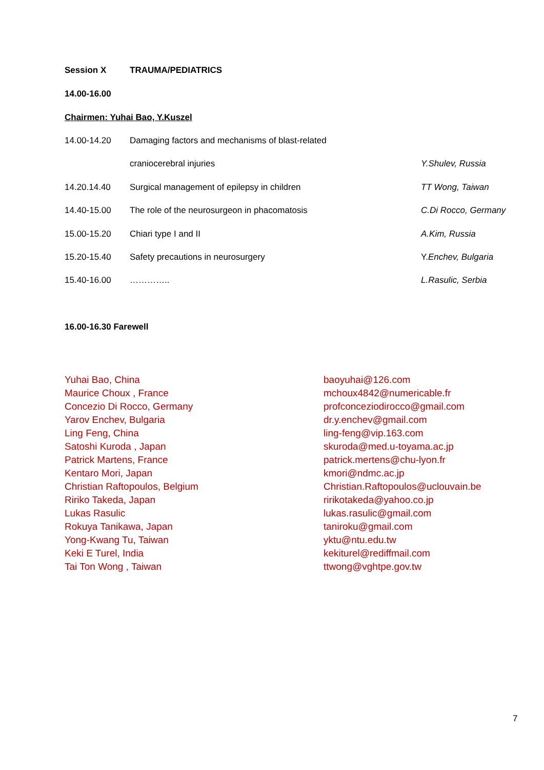Session X TRAUMA/PEDIATRICS
14.00-16.00
Chairmen: Yuhai Bao, Y.Kuszel
| 14.00-14.20 | Damaging factors and mechanisms of blast-related | |
| | craniocerebral injuries | Y.Shulev, Russia |
| 14.20.14.40 | Surgical management of epilepsy in children | TT Wong, Taiwan |
| 14.40-15.00 | The role of the neurosurgeon in phacomatosis | C.Di Rocco, Germany |
| 15.00-15.20 | Chiari type I and II | A.Kim, Russia |
| 15.20-15.40 | Safety precautions in neurosurgery | Y. Enchev, Bulgaria |
| 15.40-16.00 | ………….. | L.Rasulic, Serbia |
16.00-16.30 Farewell
Yuhai Bao, China
Maurice Choux , France
Concezio Di Rocco, Germany
Yarov Enchev, Bulgaria
Ling Feng, China
Satoshi Kuroda , Japan
Patrick Martens, France
Kentaro Mori, Japan
Christian Raftopoulos, Belgium
Ririko Takeda, Japan
Lukas Rasulic
Rokuya Tanikawa, Japan
Yong-Kwang Tu, Taiwan
Keki E Turel, India
Tai Ton Wong , Taiwan
baoyuhai@126.com
mchoux4842@numericable.fr
profconceziodirocco@gmail.com
dr.y.enchev@gmail.com
ling-feng@vip.163.com
skuroda@med.u-toyama.ac.jp
patrick.mertens@chu-lyon.fr
kmori@ndmc.ac.jp
Christian.Raftopoulos@uclouvain.be
ririkotakeda@yahoo.co.jp
lukas.rasulic@gmail.com
taniroku@gmail.com
yktu@ntu.edu.tw
kekiturel@rediffmail.com
ttwong@vghtpe.gov.tw
7